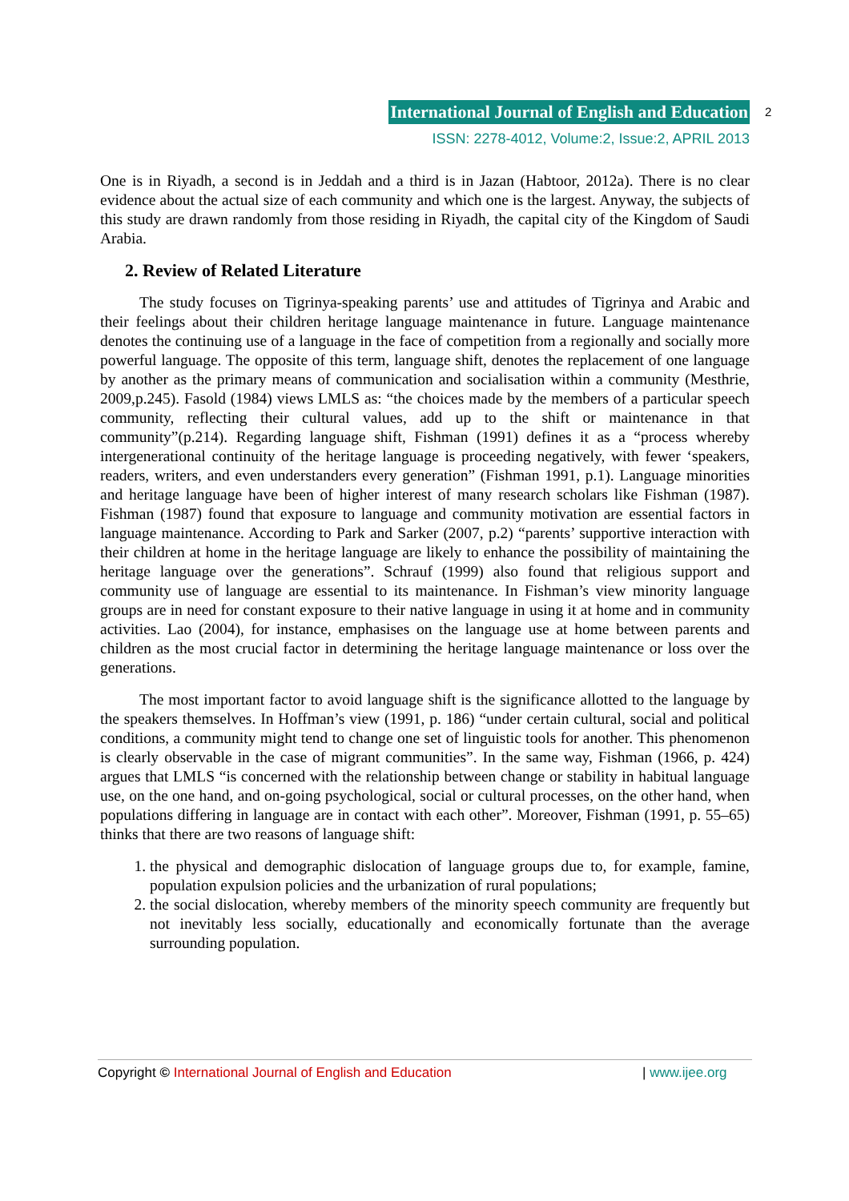International Journal of English and Education
ISSN: 2278-4012, Volume:2, Issue:2, APRIL 2013
2
One is in Riyadh, a second is in Jeddah and a third is in Jazan (Habtoor, 2012a). There is no clear evidence about the actual size of each community and which one is the largest. Anyway, the subjects of this study are drawn randomly from those residing in Riyadh, the capital city of the Kingdom of Saudi Arabia.
2. Review of Related Literature
The study focuses on Tigrinya-speaking parents’ use and attitudes of Tigrinya and Arabic and their feelings about their children heritage language maintenance in future. Language maintenance denotes the continuing use of a language in the face of competition from a regionally and socially more powerful language. The opposite of this term, language shift, denotes the replacement of one language by another as the primary means of communication and socialisation within a community (Mesthrie, 2009,p.245). Fasold (1984) views LMLS as: “the choices made by the members of a particular speech community, reflecting their cultural values, add up to the shift or maintenance in that community”(p.214). Regarding language shift, Fishman (1991) defines it as a “process whereby intergenerational continuity of the heritage language is proceeding negatively, with fewer ‘speakers, readers, writers, and even understanders every generation” (Fishman 1991, p.1). Language minorities and heritage language have been of higher interest of many research scholars like Fishman (1987). Fishman (1987) found that exposure to language and community motivation are essential factors in language maintenance. According to Park and Sarker (2007, p.2) “parents’ supportive interaction with their children at home in the heritage language are likely to enhance the possibility of maintaining the heritage language over the generations”. Schrauf (1999) also found that religious support and community use of language are essential to its maintenance. In Fishman’s view minority language groups are in need for constant exposure to their native language in using it at home and in community activities. Lao (2004), for instance, emphasises on the language use at home between parents and children as the most crucial factor in determining the heritage language maintenance or loss over the generations.
The most important factor to avoid language shift is the significance allotted to the language by the speakers themselves. In Hoffman’s view (1991, p. 186) “under certain cultural, social and political conditions, a community might tend to change one set of linguistic tools for another. This phenomenon is clearly observable in the case of migrant communities”. In the same way, Fishman (1966, p. 424) argues that LMLS “is concerned with the relationship between change or stability in habitual language use, on the one hand, and on-going psychological, social or cultural processes, on the other hand, when populations differing in language are in contact with each other”. Moreover, Fishman (1991, p. 55–65) thinks that there are two reasons of language shift:
1. the physical and demographic dislocation of language groups due to, for example, famine, population expulsion policies and the urbanization of rural populations;
2. the social dislocation, whereby members of the minority speech community are frequently but not inevitably less socially, educationally and economically fortunate than the average surrounding population.
Copyright © International Journal of English and Education | www.ijee.org